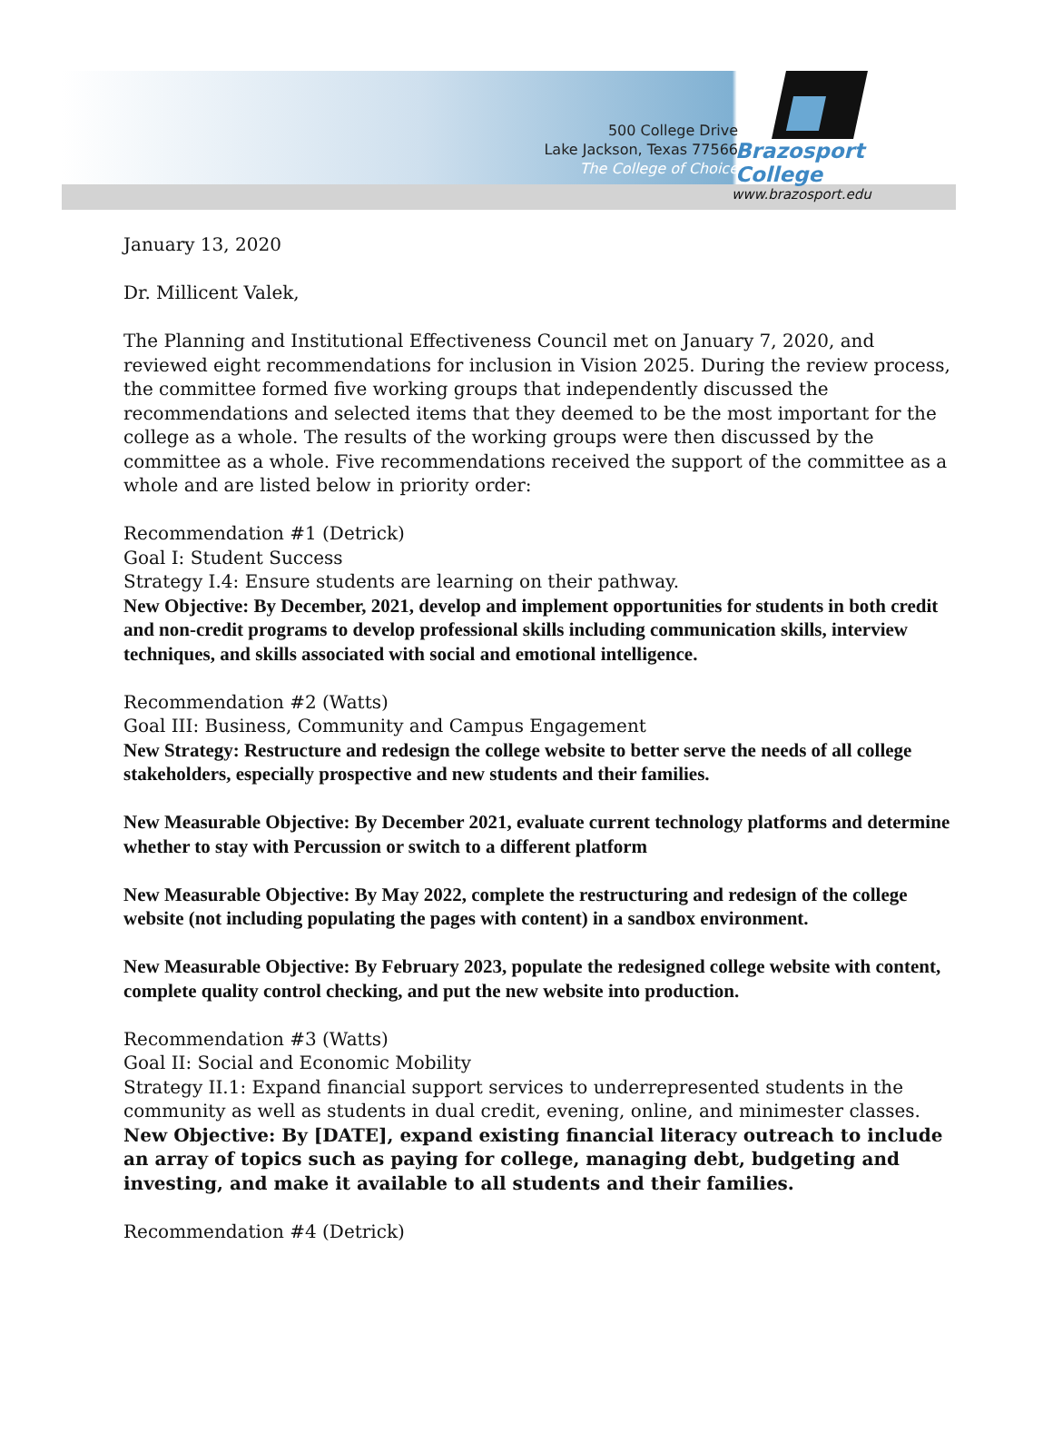500 College Drive
Lake Jackson, Texas 77566
The College of Choice
Brazosport College
www.brazosport.edu
January 13, 2020
Dr. Millicent Valek,
The Planning and Institutional Effectiveness Council met on January 7, 2020, and reviewed eight recommendations for inclusion in Vision 2025. During the review process, the committee formed five working groups that independently discussed the recommendations and selected items that they deemed to be the most important for the college as a whole. The results of the working groups were then discussed by the committee as a whole. Five recommendations received the support of the committee as a whole and are listed below in priority order:
Recommendation #1 (Detrick)
Goal I: Student Success
Strategy I.4: Ensure students are learning on their pathway.
New Objective: By December, 2021, develop and implement opportunities for students in both credit and non-credit programs to develop professional skills including communication skills, interview techniques, and skills associated with social and emotional intelligence.
Recommendation #2 (Watts)
Goal III: Business, Community and Campus Engagement
New Strategy: Restructure and redesign the college website to better serve the needs of all college stakeholders, especially prospective and new students and their families.
New Measurable Objective: By December 2021, evaluate current technology platforms and determine whether to stay with Percussion or switch to a different platform
New Measurable Objective: By May 2022, complete the restructuring and redesign of the college website (not including populating the pages with content) in a sandbox environment.
New Measurable Objective: By February 2023, populate the redesigned college website with content, complete quality control checking, and put the new website into production.
Recommendation #3 (Watts)
Goal II: Social and Economic Mobility
Strategy II.1: Expand financial support services to underrepresented students in the community as well as students in dual credit, evening, online, and minimester classes.
New Objective: By [DATE], expand existing financial literacy outreach to include an array of topics such as paying for college, managing debt, budgeting and investing, and make it available to all students and their families.
Recommendation #4 (Detrick)